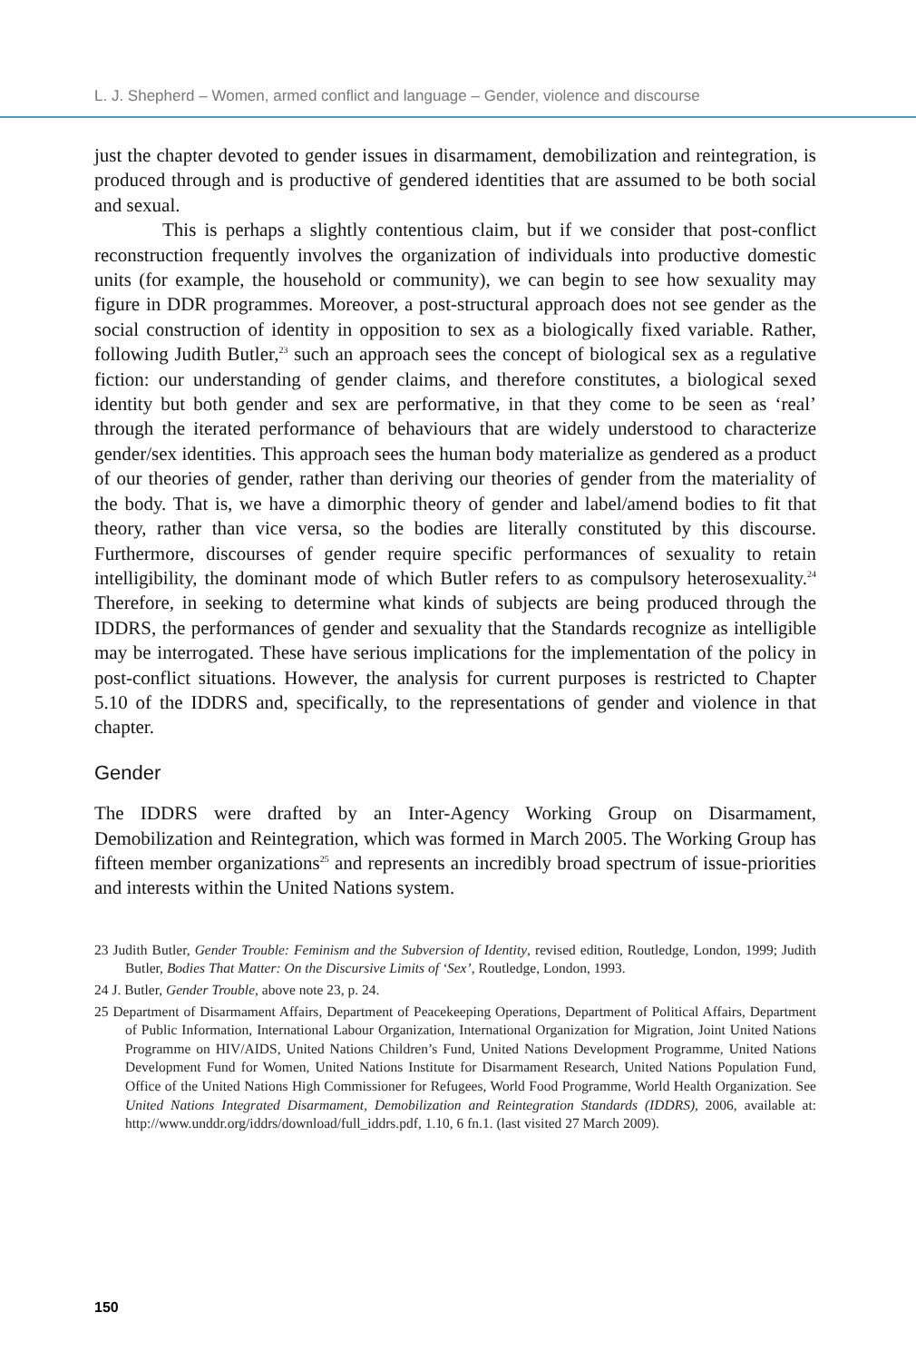L. J. Shepherd – Women, armed conflict and language – Gender, violence and discourse
just the chapter devoted to gender issues in disarmament, demobilization and reintegration, is produced through and is productive of gendered identities that are assumed to be both social and sexual.
This is perhaps a slightly contentious claim, but if we consider that post-conflict reconstruction frequently involves the organization of individuals into productive domestic units (for example, the household or community), we can begin to see how sexuality may figure in DDR programmes. Moreover, a post-structural approach does not see gender as the social construction of identity in opposition to sex as a biologically fixed variable. Rather, following Judith Butler,<sup>23</sup> such an approach sees the concept of biological sex as a regulative fiction: our understanding of gender claims, and therefore constitutes, a biological sexed identity but both gender and sex are performative, in that they come to be seen as ‘real’ through the iterated performance of behaviours that are widely understood to characterize gender/sex identities. This approach sees the human body materialize as gendered as a product of our theories of gender, rather than deriving our theories of gender from the materiality of the body. That is, we have a dimorphic theory of gender and label/amend bodies to fit that theory, rather than vice versa, so the bodies are literally constituted by this discourse. Furthermore, discourses of gender require specific performances of sexuality to retain intelligibility, the dominant mode of which Butler refers to as compulsory heterosexuality.<sup>24</sup> Therefore, in seeking to determine what kinds of subjects are being produced through the IDDRS, the performances of gender and sexuality that the Standards recognize as intelligible may be interrogated. These have serious implications for the implementation of the policy in post-conflict situations. However, the analysis for current purposes is restricted to Chapter 5.10 of the IDDRS and, specifically, to the representations of gender and violence in that chapter.
Gender
The IDDRS were drafted by an Inter-Agency Working Group on Disarmament, Demobilization and Reintegration, which was formed in March 2005. The Working Group has fifteen member organizations<sup>25</sup> and represents an incredibly broad spectrum of issue-priorities and interests within the United Nations system.
23 Judith Butler, Gender Trouble: Feminism and the Subversion of Identity, revised edition, Routledge, London, 1999; Judith Butler, Bodies That Matter: On the Discursive Limits of ‘Sex’, Routledge, London, 1993.
24 J. Butler, Gender Trouble, above note 23, p. 24.
25 Department of Disarmament Affairs, Department of Peacekeeping Operations, Department of Political Affairs, Department of Public Information, International Labour Organization, International Organization for Migration, Joint United Nations Programme on HIV/AIDS, United Nations Children’s Fund, United Nations Development Programme, United Nations Development Fund for Women, United Nations Institute for Disarmament Research, United Nations Population Fund, Office of the United Nations High Commissioner for Refugees, World Food Programme, World Health Organization. See United Nations Integrated Disarmament, Demobilization and Reintegration Standards (IDDRS), 2006, available at: http://www.unddr.org/iddrs/download/full_iddrs.pdf, 1.10, 6 fn.1. (last visited 27 March 2009).
150